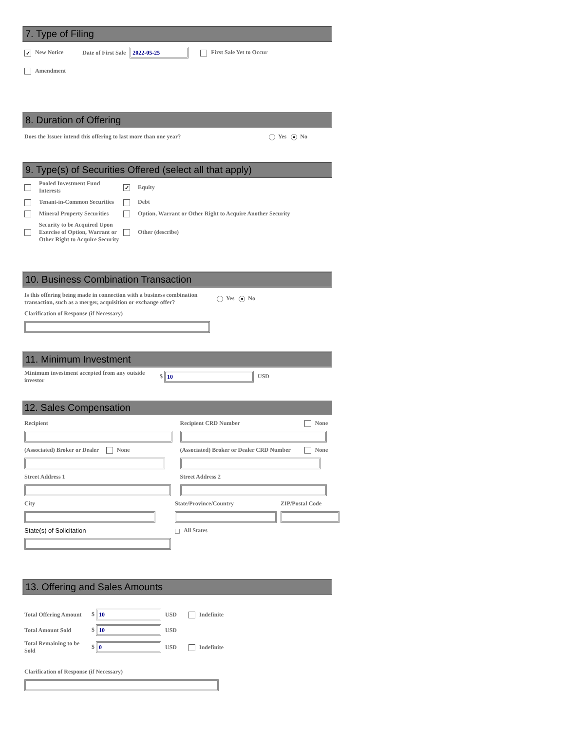7. Type of Filing
| ✓ New Notice | Date of First Sale | 2022-05-25 | First Sale Yet to Occur |
| Amendment | | | |
8. Duration of Offering
| Does the Issuer intend this offering to last more than one year? | Yes ● No |
9. Type(s) of Securities Offered (select all that apply)
| | Pooled Investment Fund Interests | ✓ | Equity |
| | Tenant-in-Common Securities | | Debt |
| | Mineral Property Securities | | Option, Warrant or Other Right to Acquire Another Security |
| | Security to be Acquired Upon Exercise of Option, Warrant or Other Right to Acquire Security | | Other (describe) |
10. Business Combination Transaction
| Is this offering being made in connection with a business combination transaction, such as a merger, acquisition or exchange offer? | Yes ● No |
| Clarification of Response (if Necessary) | |
11. Minimum Investment
| Minimum investment accepted from any outside investor | $ 10 | USD |
12. Sales Compensation
| Recipient | Recipient CRD Number | None |
| (Associated) Broker or Dealer None | (Associated) Broker or Dealer CRD Number | None |
| Street Address 1 | Street Address 2 | |
| City | State/Province/Country | ZIP/Postal Code |
| State(s) of Solicitation | All States | |
13. Offering and Sales Amounts
| Total Offering Amount | $ 10 | USD | Indefinite |
| Total Amount Sold | $ 10 | USD | |
| Total Remaining to be Sold | $ 0 | USD | Indefinite |
| Clarification of Response (if Necessary) |